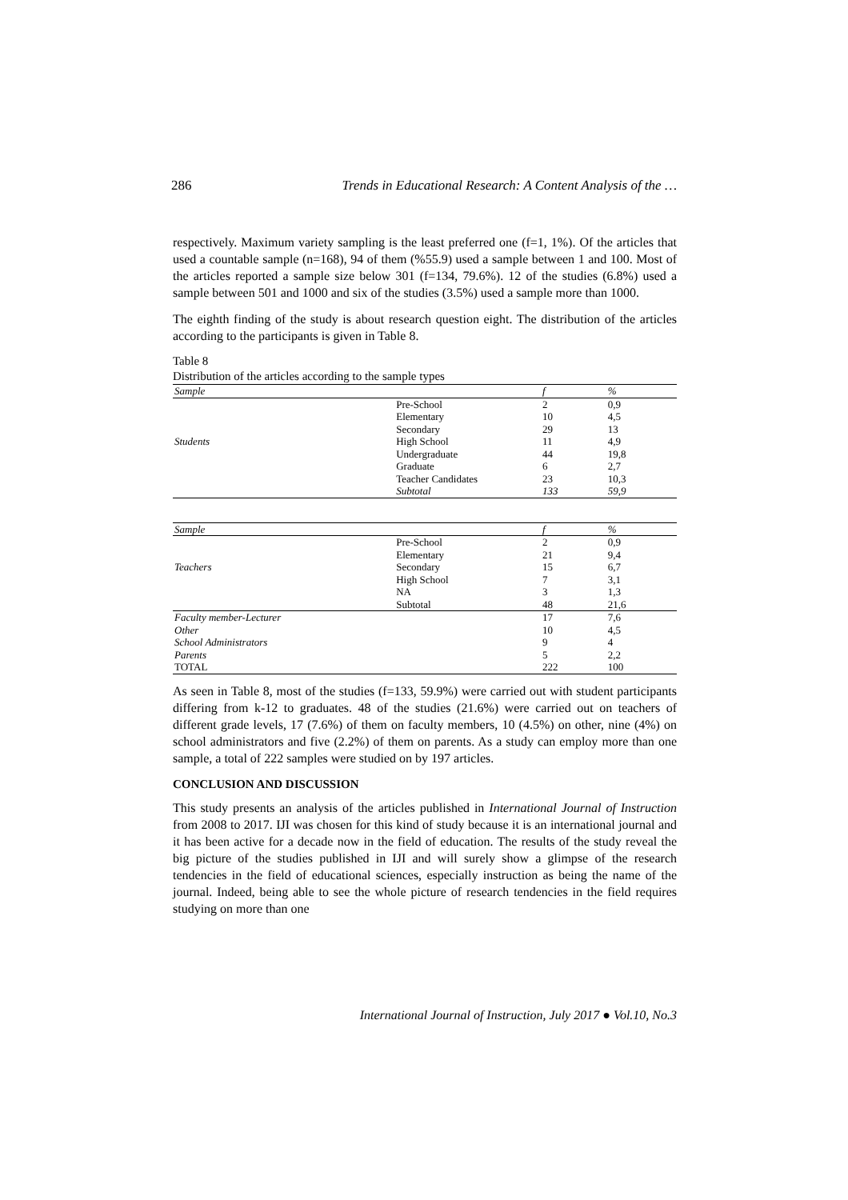286 Trends in Educational Research: A Content Analysis of the …
respectively. Maximum variety sampling is the least preferred one (f=1, 1%). Of the articles that used a countable sample (n=168), 94 of them (%55.9) used a sample between 1 and 100. Most of the articles reported a sample size below 301 (f=134, 79.6%). 12 of the studies (6.8%) used a sample between 501 and 1000 and six of the studies (3.5%) used a sample more than 1000.
The eighth finding of the study is about research question eight. The distribution of the articles according to the participants is given in Table 8.
Table 8
Distribution of the articles according to the sample types
| Sample | | f | % |
| --- | --- | --- | --- |
| | Pre-School | 2 | 0,9 |
| | Elementary | 10 | 4,5 |
| | Secondary | 29 | 13 |
| Students | High School | 11 | 4,9 |
| | Undergraduate | 44 | 19,8 |
| | Graduate | 6 | 2,7 |
| | Teacher Candidates | 23 | 10,3 |
| | Subtotal | 133 | 59,9 |
| Sample | | f | % |
| --- | --- | --- | --- |
| | Pre-School | 2 | 0,9 |
| | Elementary | 21 | 9,4 |
| Teachers | Secondary | 15 | 6,7 |
| | High School | 7 | 3,1 |
| | NA | 3 | 1,3 |
| | Subtotal | 48 | 21,6 |
| Faculty member-Lecturer | | 17 | 7,6 |
| Other | | 10 | 4,5 |
| School Administrators | | 9 | 4 |
| Parents | | 5 | 2,2 |
| TOTAL | | 222 | 100 |
As seen in Table 8, most of the studies (f=133, 59.9%) were carried out with student participants differing from k-12 to graduates. 48 of the studies (21.6%) were carried out on teachers of different grade levels, 17 (7.6%) of them on faculty members, 10 (4.5%) on other, nine (4%) on school administrators and five (2.2%) of them on parents. As a study can employ more than one sample, a total of 222 samples were studied on by 197 articles.
CONCLUSION AND DISCUSSION
This study presents an analysis of the articles published in International Journal of Instruction from 2008 to 2017. IJI was chosen for this kind of study because it is an international journal and it has been active for a decade now in the field of education. The results of the study reveal the big picture of the studies published in IJI and will surely show a glimpse of the research tendencies in the field of educational sciences, especially instruction as being the name of the journal. Indeed, being able to see the whole picture of research tendencies in the field requires studying on more than one
International Journal of Instruction, July 2017 ● Vol.10, No.3